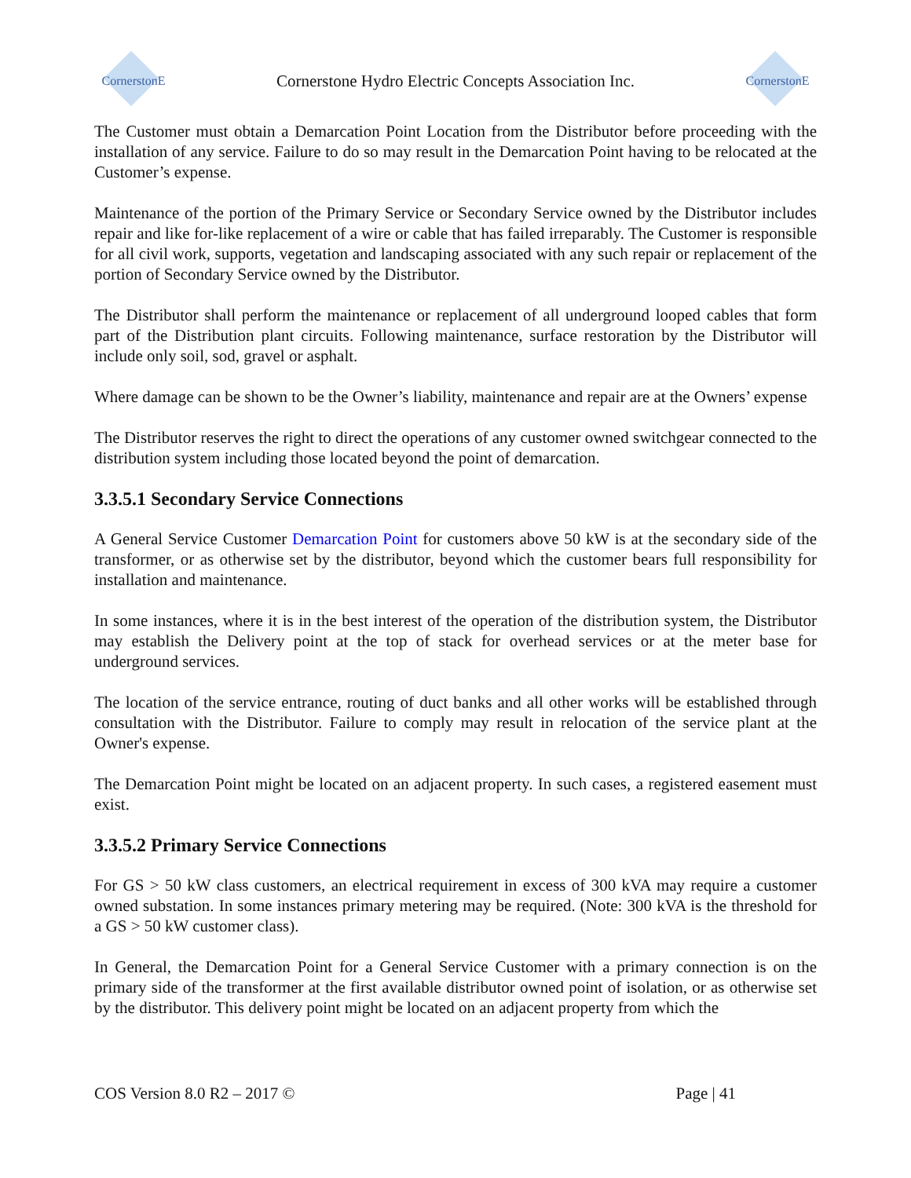CornerstonE
Cornerstone Hydro Electric Concepts Association Inc.
CornerstonE
The Customer must obtain a Demarcation Point Location from the Distributor before proceeding with the installation of any service. Failure to do so may result in the Demarcation Point having to be relocated at the Customer’s expense.
Maintenance of the portion of the Primary Service or Secondary Service owned by the Distributor includes repair and like for-like replacement of a wire or cable that has failed irreparably. The Customer is responsible for all civil work, supports, vegetation and landscaping associated with any such repair or replacement of the portion of Secondary Service owned by the Distributor.
The Distributor shall perform the maintenance or replacement of all underground looped cables that form part of the Distribution plant circuits. Following maintenance, surface restoration by the Distributor will include only soil, sod, gravel or asphalt.
Where damage can be shown to be the Owner’s liability, maintenance and repair are at the Owners’ expense
The Distributor reserves the right to direct the operations of any customer owned switchgear connected to the distribution system including those located beyond the point of demarcation.
3.3.5.1 Secondary Service Connections
A General Service Customer Demarcation Point for customers above 50 kW is at the secondary side of the transformer, or as otherwise set by the distributor, beyond which the customer bears full responsibility for installation and maintenance.
In some instances, where it is in the best interest of the operation of the distribution system, the Distributor may establish the Delivery point at the top of stack for overhead services or at the meter base for underground services.
The location of the service entrance, routing of duct banks and all other works will be established through consultation with the Distributor. Failure to comply may result in relocation of the service plant at the Owner's expense.
The Demarcation Point might be located on an adjacent property. In such cases, a registered easement must exist.
3.3.5.2 Primary Service Connections
For GS > 50 kW class customers, an electrical requirement in excess of 300 kVA may require a customer owned substation. In some instances primary metering may be required. (Note: 300 kVA is the threshold for a GS > 50 kW customer class).
In General, the Demarcation Point for a General Service Customer with a primary connection is on the primary side of the transformer at the first available distributor owned point of isolation, or as otherwise set by the distributor. This delivery point might be located on an adjacent property from which the
COS Version 8.0 R2 – 2017 © Page | 41